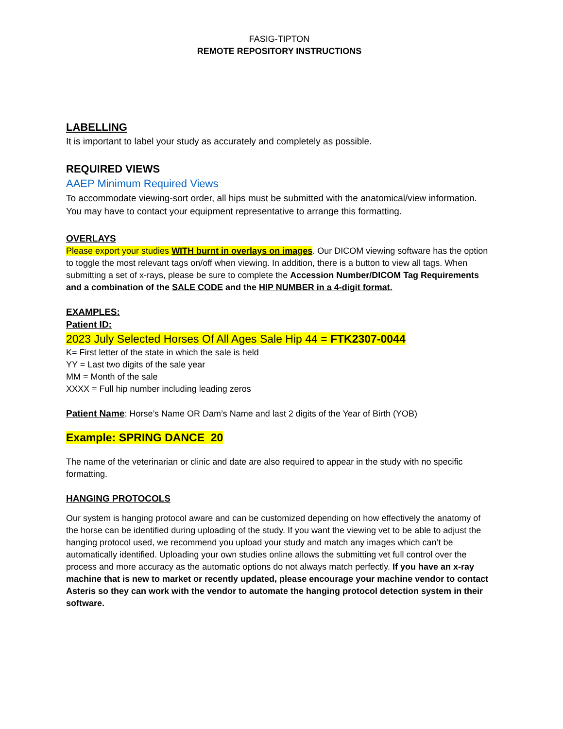FASIG-TIPTON
REMOTE REPOSITORY INSTRUCTIONS
LABELLING
It is important to label your study as accurately and completely as possible.
REQUIRED VIEWS
AAEP Minimum Required Views
To accommodate viewing-sort order, all hips must be submitted with the anatomical/view information. You may have to contact your equipment representative to arrange this formatting.
OVERLAYS
Please export your studies WITH burnt in overlays on images. Our DICOM viewing software has the option to toggle the most relevant tags on/off when viewing. In addition, there is a button to view all tags. When submitting a set of x-rays, please be sure to complete the Accession Number/DICOM Tag Requirements and a combination of the SALE CODE and the HIP NUMBER in a 4-digit format.
EXAMPLES:
Patient ID:
2023 July Selected Horses Of All Ages Sale Hip 44 = FTK2307-0044
K= First letter of the state in which the sale is held
YY = Last two digits of the sale year
MM = Month of the sale
XXXX = Full hip number including leading zeros
Patient Name: Horse’s Name OR Dam’s Name and last 2 digits of the Year of Birth (YOB)
Example: SPRING DANCE 20
The name of the veterinarian or clinic and date are also required to appear in the study with no specific formatting.
HANGING PROTOCOLS
Our system is hanging protocol aware and can be customized depending on how effectively the anatomy of the horse can be identified during uploading of the study. If you want the viewing vet to be able to adjust the hanging protocol used, we recommend you upload your study and match any images which can’t be automatically identified. Uploading your own studies online allows the submitting vet full control over the process and more accuracy as the automatic options do not always match perfectly. If you have an x-ray machine that is new to market or recently updated, please encourage your machine vendor to contact Asteris so they can work with the vendor to automate the hanging protocol detection system in their software.